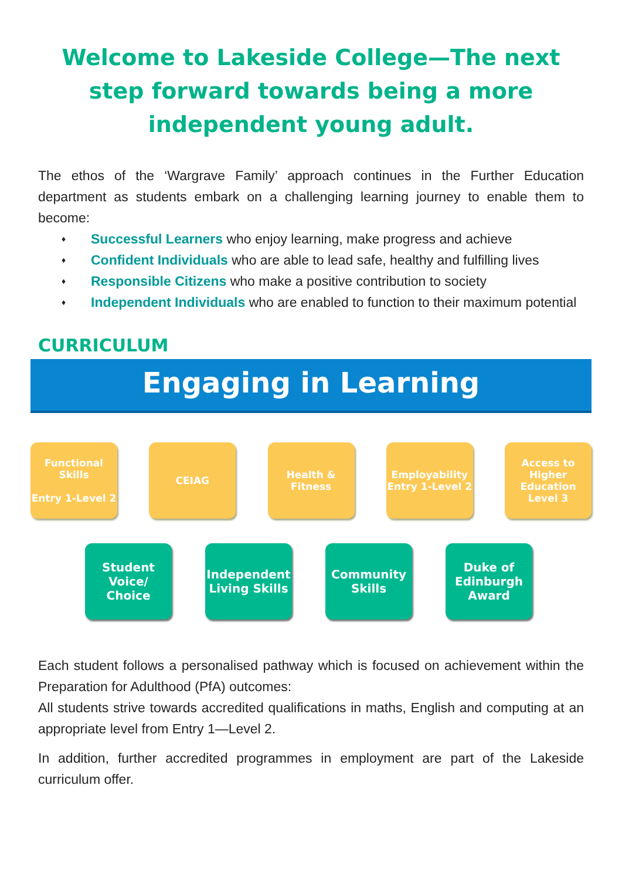Welcome to Lakeside College—The next step forward towards being a more independent young adult.
The ethos of the ‘Wargrave Family’ approach continues in the Further Education department as students embark on a challenging learning journey to enable them to become:
♦ Successful Learners who enjoy learning, make progress and achieve
♦ Confident Individuals who are able to lead safe, healthy and fulfilling lives
♦ Responsible Citizens who make a positive contribution to society
♦ Independent Individuals who are enabled to function to their maximum potential
CURRICULUM
Engaging in Learning
Functional Skills
Entry 1-Level 2
CEIAG Health & Fitness
Employability Entry 1-Level 2
Access to Higher Education Level 3
Student Voice/ Choice
Independent Living Skills
Community Skills
Duke of Edinburgh Award
Each student follows a personalised pathway which is focused on achievement within the Preparation for Adulthood (PfA) outcomes:
All students strive towards accredited qualifications in maths, English and computing at an appropriate level from Entry 1—Level 2.
In addition, further accredited programmes in employment are part of the Lakeside curriculum offer.